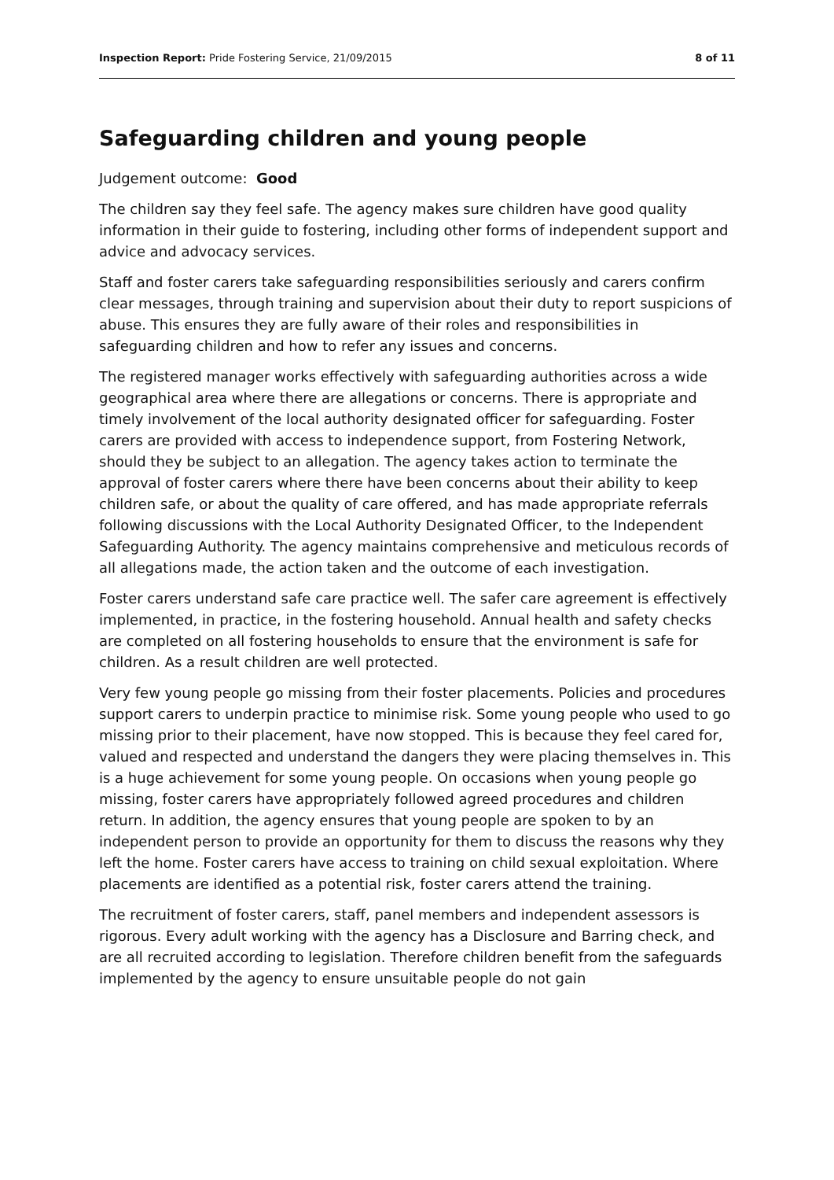Inspection Report: Pride Fostering Service, 21/09/2015 8 of 11
Safeguarding children and young people
Judgement outcome: Good
The children say they feel safe. The agency makes sure children have good quality information in their guide to fostering, including other forms of independent support and advice and advocacy services.
Staff and foster carers take safeguarding responsibilities seriously and carers confirm clear messages, through training and supervision about their duty to report suspicions of abuse. This ensures they are fully aware of their roles and responsibilities in safeguarding children and how to refer any issues and concerns.
The registered manager works effectively with safeguarding authorities across a wide geographical area where there are allegations or concerns. There is appropriate and timely involvement of the local authority designated officer for safeguarding. Foster carers are provided with access to independence support, from Fostering Network, should they be subject to an allegation. The agency takes action to terminate the approval of foster carers where there have been concerns about their ability to keep children safe, or about the quality of care offered, and has made appropriate referrals following discussions with the Local Authority Designated Officer, to the Independent Safeguarding Authority. The agency maintains comprehensive and meticulous records of all allegations made, the action taken and the outcome of each investigation.
Foster carers understand safe care practice well. The safer care agreement is effectively implemented, in practice, in the fostering household. Annual health and safety checks are completed on all fostering households to ensure that the environment is safe for children. As a result children are well protected.
Very few young people go missing from their foster placements. Policies and procedures support carers to underpin practice to minimise risk. Some young people who used to go missing prior to their placement, have now stopped. This is because they feel cared for, valued and respected and understand the dangers they were placing themselves in. This is a huge achievement for some young people. On occasions when young people go missing, foster carers have appropriately followed agreed procedures and children return. In addition, the agency ensures that young people are spoken to by an independent person to provide an opportunity for them to discuss the reasons why they left the home. Foster carers have access to training on child sexual exploitation. Where placements are identified as a potential risk, foster carers attend the training.
The recruitment of foster carers, staff, panel members and independent assessors is rigorous. Every adult working with the agency has a Disclosure and Barring check, and are all recruited according to legislation. Therefore children benefit from the safeguards implemented by the agency to ensure unsuitable people do not gain